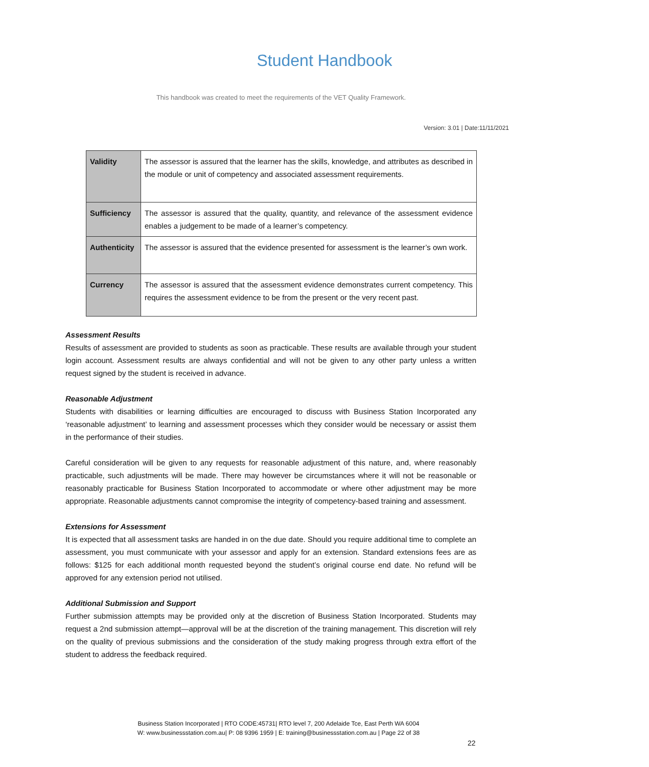Student Handbook
This handbook was created to meet the requirements of the VET Quality Framework.
Version: 3.01 | Date:11/11/2021
| Validity | The assessor is assured that the learner has the skills, knowledge, and attributes as described in the module or unit of competency and associated assessment requirements. |
| Sufficiency | The assessor is assured that the quality, quantity, and relevance of the assessment evidence enables a judgement to be made of a learner’s competency. |
| Authenticity | The assessor is assured that the evidence presented for assessment is the learner’s own work. |
| Currency | The assessor is assured that the assessment evidence demonstrates current competency. This requires the assessment evidence to be from the present or the very recent past. |
Assessment Results
Results of assessment are provided to students as soon as practicable. These results are available through your student login account. Assessment results are always confidential and will not be given to any other party unless a written request signed by the student is received in advance.
Reasonable Adjustment
Students with disabilities or learning difficulties are encouraged to discuss with Business Station Incorporated any ‘reasonable adjustment’ to learning and assessment processes which they consider would be necessary or assist them in the performance of their studies.
Careful consideration will be given to any requests for reasonable adjustment of this nature, and, where reasonably practicable, such adjustments will be made. There may however be circumstances where it will not be reasonable or reasonably practicable for Business Station Incorporated to accommodate or where other adjustment may be more appropriate. Reasonable adjustments cannot compromise the integrity of competency-based training and assessment.
Extensions for Assessment
It is expected that all assessment tasks are handed in on the due date. Should you require additional time to complete an assessment, you must communicate with your assessor and apply for an extension. Standard extensions fees are as follows: $125 for each additional month requested beyond the student’s original course end date. No refund will be approved for any extension period not utilised.
Additional Submission and Support
Further submission attempts may be provided only at the discretion of Business Station Incorporated. Students may request a 2nd submission attempt—approval will be at the discretion of the training management. This discretion will rely on the quality of previous submissions and the consideration of the study making progress through extra effort of the student to address the feedback required.
Business Station Incorporated | RTO CODE:45731| RTO level 7, 200 Adelaide Tce, East Perth WA 6004
W: www.businessstation.com.au| P: 08 9396 1959 | E: training@businessstation.com.au | Page 22 of 38
22